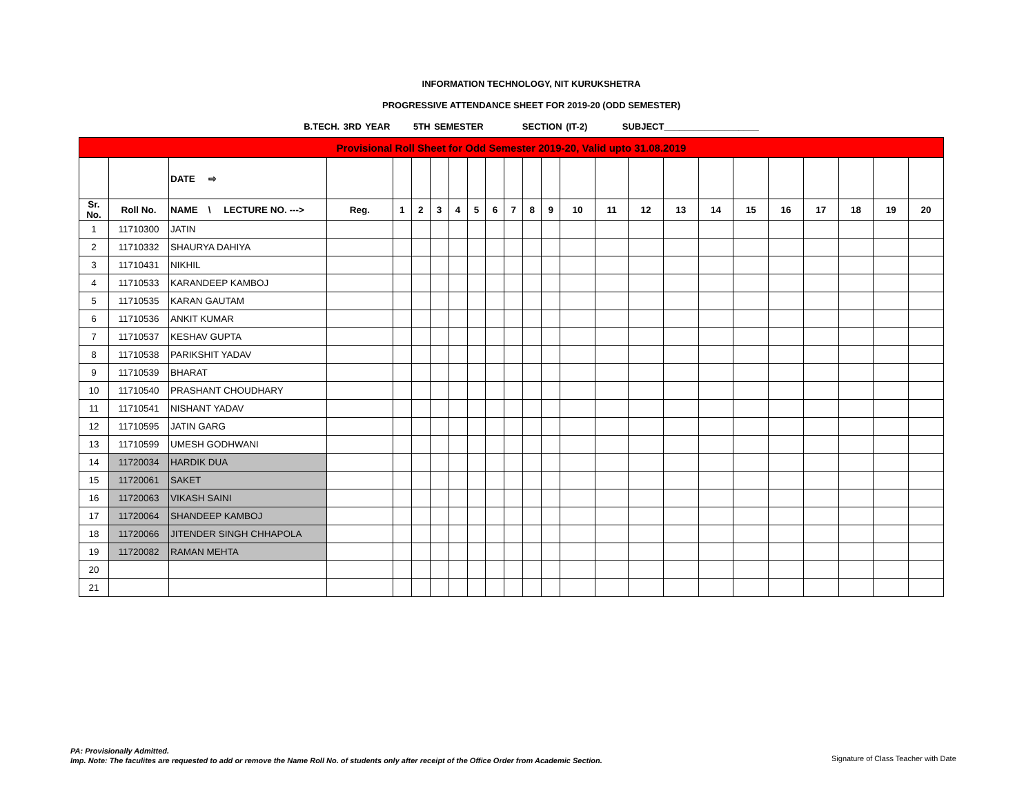INFORMATION TECHNOLOGY, NIT KURUKSHETRA
PROGRESSIVE ATTENDANCE SHEET FOR 2019-20 (ODD SEMESTER)
B.TECH. 3RD YEAR 5TH SEMESTER SECTION (IT-2) SUBJECT___________________
| Provisional Roll Sheet for Odd Semester 2019-20, Valid upto 31.08.2019 | | | | | | | | | | | | | | | | | | | | | | | |
| | | DATE ⇨ | | | | | | | | | | | | | | | | | | | | | |
| Sr. No. | Roll No. | NAME \ LECTURE NO. ---> | Reg. | 1 | 2 | 3 | 4 | 5 | 6 | 7 | 8 | 9 | 10 | 11 | 12 | 13 | 14 | 15 | 16 | 17 | 18 | 19 | 20 |
| 1 | 11710300 | JATIN | | | | | | | | | | | | | | | | | | | | | |
| 2 | 11710332 | SHAURYA DAHIYA | | | | | | | | | | | | | | | | | | | | | |
| 3 | 11710431 | NIKHIL | | | | | | | | | | | | | | | | | | | | | |
| 4 | 11710533 | KARANDEEP KAMBOJ | | | | | | | | | | | | | | | | | | | | | |
| 5 | 11710535 | KARAN GAUTAM | | | | | | | | | | | | | | | | | | | | | |
| 6 | 11710536 | ANKIT KUMAR | | | | | | | | | | | | | | | | | | | | | |
| 7 | 11710537 | KESHAV GUPTA | | | | | | | | | | | | | | | | | | | | | |
| 8 | 11710538 | PARIKSHIT YADAV | | | | | | | | | | | | | | | | | | | | | |
| 9 | 11710539 | BHARAT | | | | | | | | | | | | | | | | | | | | | |
| 10 | 11710540 | PRASHANT CHOUDHARY | | | | | | | | | | | | | | | | | | | | | |
| 11 | 11710541 | NISHANT YADAV | | | | | | | | | | | | | | | | | | | | | |
| 12 | 11710595 | JATIN GARG | | | | | | | | | | | | | | | | | | | | | |
| 13 | 11710599 | UMESH GODHWANI | | | | | | | | | | | | | | | | | | | | | |
| 14 | 11720034 | HARDIK DUA | | | | | | | | | | | | | | | | | | | | | |
| 15 | 11720061 | SAKET | | | | | | | | | | | | | | | | | | | | | |
| 16 | 11720063 | VIKASH SAINI | | | | | | | | | | | | | | | | | | | | | |
| 17 | 11720064 | SHANDEEP KAMBOJ | | | | | | | | | | | | | | | | | | | | | |
| 18 | 11720066 | JITENDER SINGH CHHAPOLA | | | | | | | | | | | | | | | | | | | | | |
| 19 | 11720082 | RAMAN MEHTA | | | | | | | | | | | | | | | | | | | | | |
| 20 | | | | | | | | | | | | | | | | | | | | | | | |
| 21 | | | | | | | | | | | | | | | | | | | | | | | |
PA: Provisionally Admitted.
Imp. Note: The faculites are requested to add or remove the Name Roll No. of students only after receipt of the Office Order from Academic Section.
Signature of Class Teacher with Date